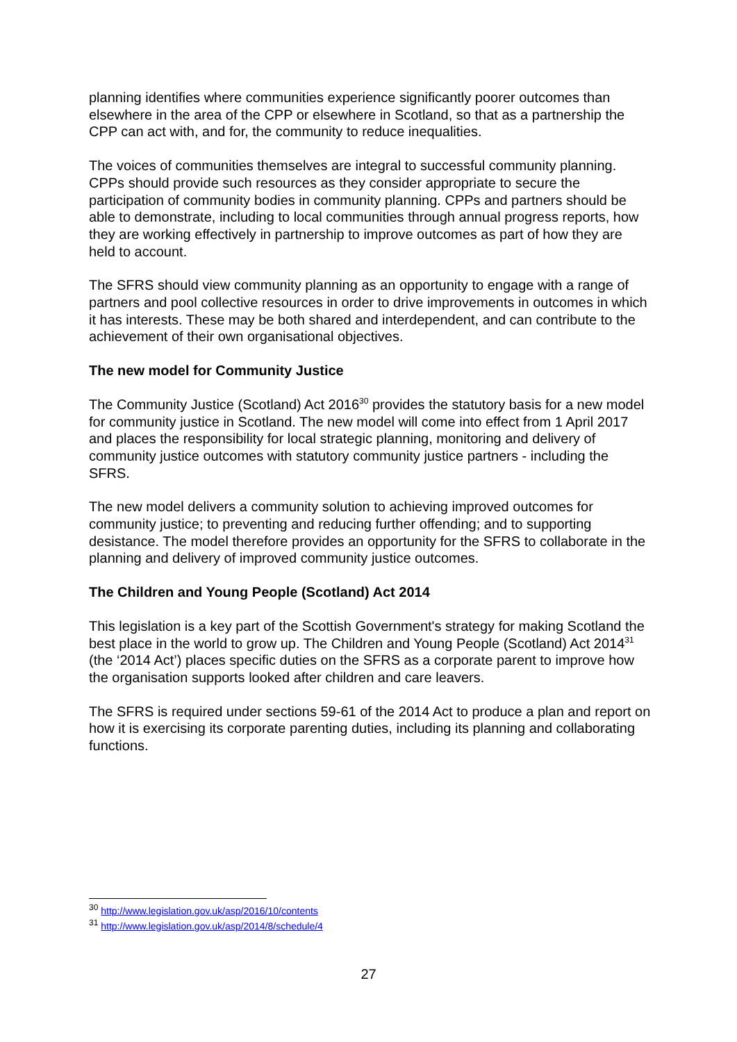planning identifies where communities experience significantly poorer outcomes than elsewhere in the area of the CPP or elsewhere in Scotland, so that as a partnership the CPP can act with, and for, the community to reduce inequalities.
The voices of communities themselves are integral to successful community planning. CPPs should provide such resources as they consider appropriate to secure the participation of community bodies in community planning. CPPs and partners should be able to demonstrate, including to local communities through annual progress reports, how they are working effectively in partnership to improve outcomes as part of how they are held to account.
The SFRS should view community planning as an opportunity to engage with a range of partners and pool collective resources in order to drive improvements in outcomes in which it has interests. These may be both shared and interdependent, and can contribute to the achievement of their own organisational objectives.
The new model for Community Justice
The Community Justice (Scotland) Act 2016<sup>30</sup> provides the statutory basis for a new model for community justice in Scotland. The new model will come into effect from 1 April 2017 and places the responsibility for local strategic planning, monitoring and delivery of community justice outcomes with statutory community justice partners - including the SFRS.
The new model delivers a community solution to achieving improved outcomes for community justice; to preventing and reducing further offending; and to supporting desistance. The model therefore provides an opportunity for the SFRS to collaborate in the planning and delivery of improved community justice outcomes.
The Children and Young People (Scotland) Act 2014
This legislation is a key part of the Scottish Government's strategy for making Scotland the best place in the world to grow up. The Children and Young People (Scotland) Act 2014<sup>31</sup> (the ‘2014 Act’) places specific duties on the SFRS as a corporate parent to improve how the organisation supports looked after children and care leavers.
The SFRS is required under sections 59-61 of the 2014 Act to produce a plan and report on how it is exercising its corporate parenting duties, including its planning and collaborating functions.
<sup>30</sup> http://www.legislation.gov.uk/asp/2016/10/contents
<sup>31</sup> http://www.legislation.gov.uk/asp/2014/8/schedule/4
27